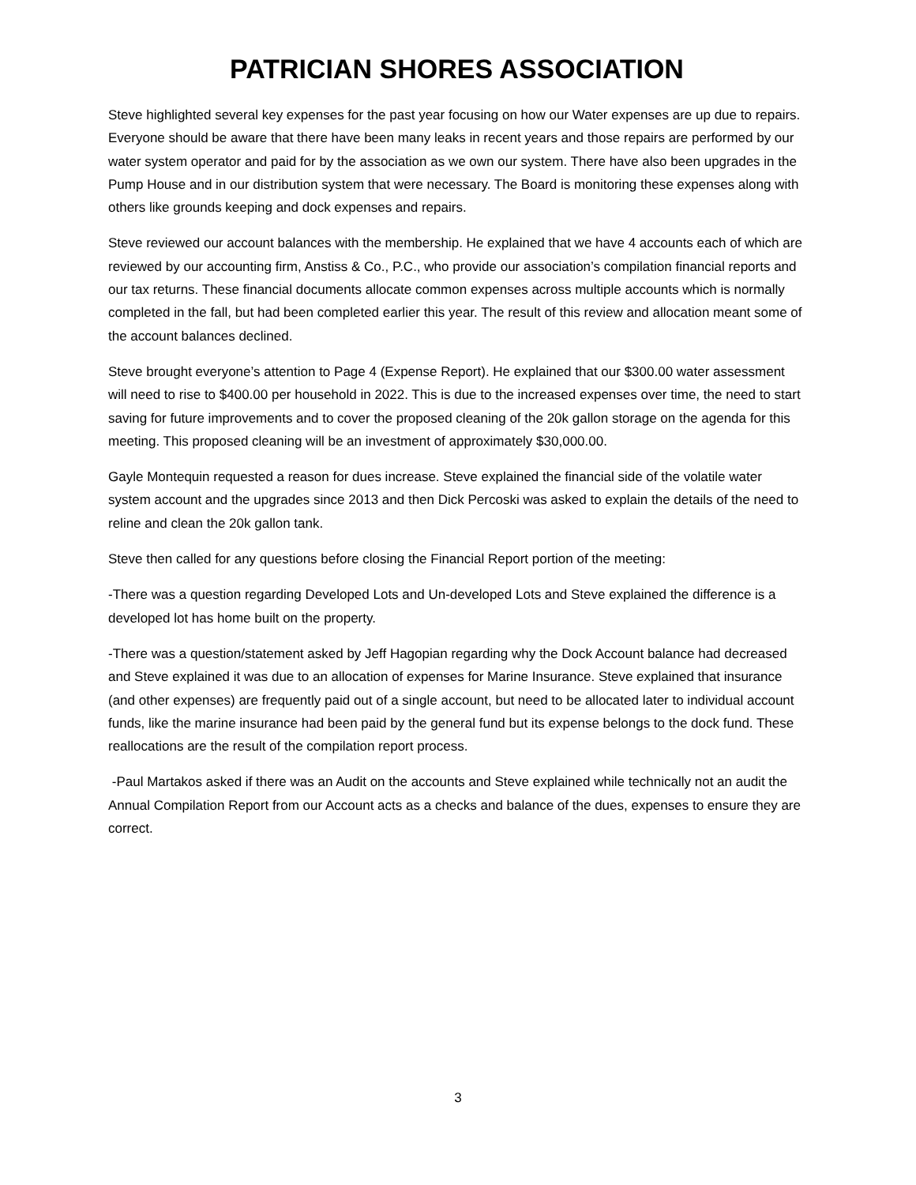PATRICIAN SHORES ASSOCIATION
Steve highlighted several key expenses for the past year focusing on how our Water expenses are up due to repairs. Everyone should be aware that there have been many leaks in recent years and those repairs are performed by our water system operator and paid for by the association as we own our system. There have also been upgrades in the Pump House and in our distribution system that were necessary. The Board is monitoring these expenses along with others like grounds keeping and dock expenses and repairs.
Steve reviewed our account balances with the membership. He explained that we have 4 accounts each of which are reviewed by our accounting firm, Anstiss & Co., P.C., who provide our association’s compilation financial reports and our tax returns. These financial documents allocate common expenses across multiple accounts which is normally completed in the fall, but had been completed earlier this year. The result of this review and allocation meant some of the account balances declined.
Steve brought everyone’s attention to Page 4 (Expense Report). He explained that our $300.00 water assessment will need to rise to $400.00 per household in 2022. This is due to the increased expenses over time, the need to start saving for future improvements and to cover the proposed cleaning of the 20k gallon storage on the agenda for this meeting. This proposed cleaning will be an investment of approximately $30,000.00.
Gayle Montequin requested a reason for dues increase. Steve explained the financial side of the volatile water system account and the upgrades since 2013 and then Dick Percoski was asked to explain the details of the need to reline and clean the 20k gallon tank.
Steve then called for any questions before closing the Financial Report portion of the meeting:
-There was a question regarding Developed Lots and Un-developed Lots and Steve explained the difference is a developed lot has home built on the property.
-There was a question/statement asked by Jeff Hagopian regarding why the Dock Account balance had decreased and Steve explained it was due to an allocation of expenses for Marine Insurance. Steve explained that insurance (and other expenses) are frequently paid out of a single account, but need to be allocated later to individual account funds, like the marine insurance had been paid by the general fund but its expense belongs to the dock fund. These reallocations are the result of the compilation report process.
-Paul Martakos asked if there was an Audit on the accounts and Steve explained while technically not an audit the Annual Compilation Report from our Account acts as a checks and balance of the dues, expenses to ensure they are correct.
3